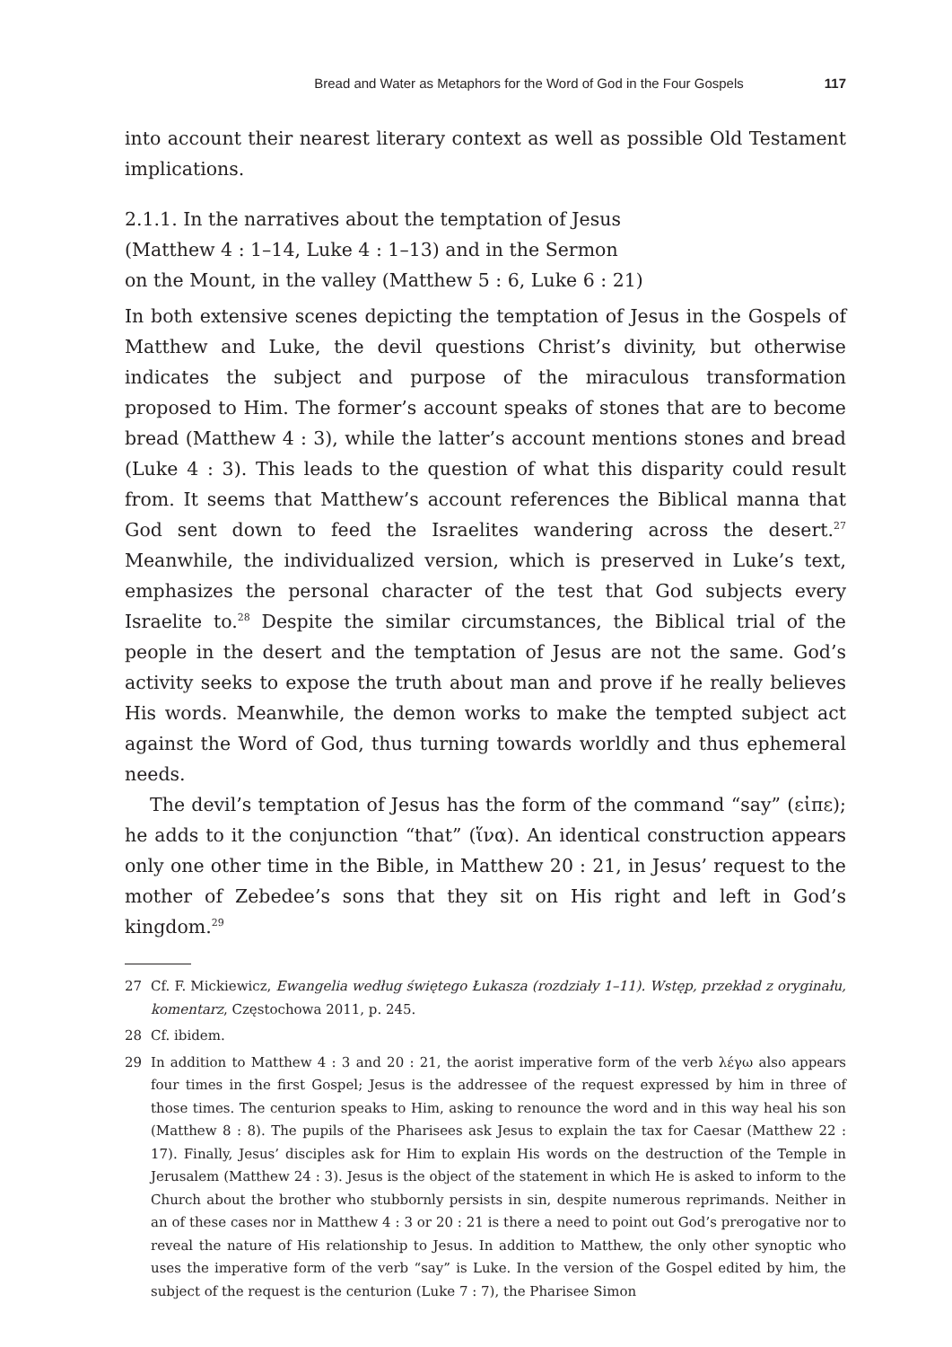Bread and Water as Metaphors for the Word of God in the Four Gospels 117
into account their nearest literary context as well as possible Old Testament implications.
2.1.1. In the narratives about the temptation of Jesus
(Matthew 4 : 1–14, Luke 4 : 1–13) and in the Sermon
on the Mount, in the valley (Matthew 5 : 6, Luke 6 : 21)
In both extensive scenes depicting the temptation of Jesus in the Gospels of Matthew and Luke, the devil questions Christ’s divinity, but otherwise indicates the subject and purpose of the miraculous transformation proposed to Him. The former’s account speaks of stones that are to become bread (Matthew 4 : 3), while the latter’s account mentions stones and bread (Luke 4 : 3). This leads to the question of what this disparity could result from. It seems that Matthew’s account references the Biblical manna that God sent down to feed the Israelites wandering across the desert.<sup>27</sup> Meanwhile, the individualized version, which is preserved in Luke’s text, emphasizes the personal character of the test that God subjects every Israelite to.<sup>28</sup> Despite the similar circumstances, the Biblical trial of the people in the desert and the temptation of Jesus are not the same. God’s activity seeks to expose the truth about man and prove if he really believes His words. Meanwhile, the demon works to make the tempted subject act against the Word of God, thus turning towards worldly and thus ephemeral needs.
The devil’s temptation of Jesus has the form of the command “say” (εἰπε); he adds to it the conjunction “that” (ἵνα). An identical construction appears only one other time in the Bible, in Matthew 20 : 21, in Jesus’ request to the mother of Zebedee’s sons that they sit on His right and left in God’s kingdom.<sup>29</sup>
27 Cf. F. Mickiewicz, Ewangelia według świętego Łukasza (rozdziały 1–11). Wstęp, przekład z oryginału, komentarz, Częstochowa 2011, p. 245.
28 Cf. ibidem.
29 In addition to Matthew 4 : 3 and 20 : 21, the aorist imperative form of the verb λέγω also appears four times in the first Gospel; Jesus is the addressee of the request expressed by him in three of those times. The centurion speaks to Him, asking to renounce the word and in this way heal his son (Matthew 8 : 8). The pupils of the Pharisees ask Jesus to explain the tax for Caesar (Matthew 22 : 17). Finally, Jesus’ disciples ask for Him to explain His words on the destruction of the Temple in Jerusalem (Matthew 24 : 3). Jesus is the object of the statement in which He is asked to inform to the Church about the brother who stubbornly persists in sin, despite numerous reprimands. Neither in an of these cases nor in Matthew 4 : 3 or 20 : 21 is there a need to point out God’s prerogative nor to reveal the nature of His relationship to Jesus. In addition to Matthew, the only other synoptic who uses the imperative form of the verb “say” is Luke. In the version of the Gospel edited by him, the subject of the request is the centurion (Luke 7 : 7), the Pharisee Simon